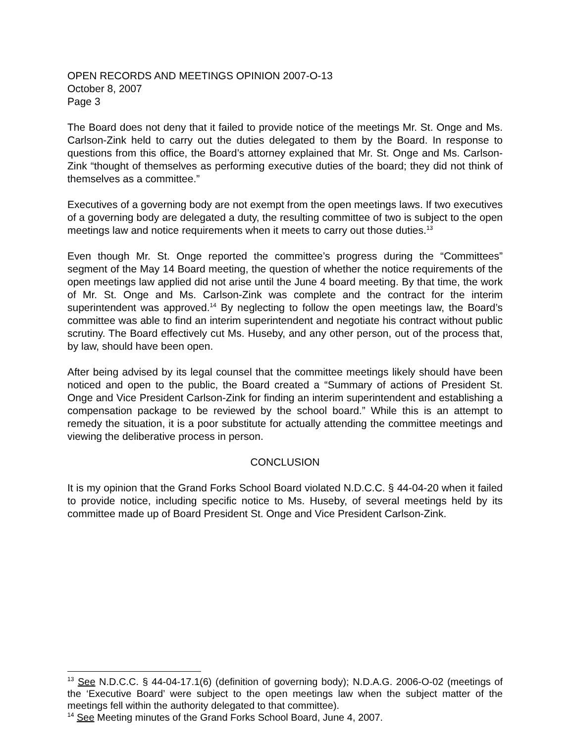OPEN RECORDS AND MEETINGS OPINION 2007-O-13
October 8, 2007
Page 3
The Board does not deny that it failed to provide notice of the meetings Mr. St. Onge and Ms. Carlson-Zink held to carry out the duties delegated to them by the Board. In response to questions from this office, the Board’s attorney explained that Mr. St. Onge and Ms. Carlson-Zink “thought of themselves as performing executive duties of the board; they did not think of themselves as a committee.”
Executives of a governing body are not exempt from the open meetings laws. If two executives of a governing body are delegated a duty, the resulting committee of two is subject to the open meetings law and notice requirements when it meets to carry out those duties.<sup>13</sup>
Even though Mr. St. Onge reported the committee’s progress during the “Committees” segment of the May 14 Board meeting, the question of whether the notice requirements of the open meetings law applied did not arise until the June 4 board meeting. By that time, the work of Mr. St. Onge and Ms. Carlson-Zink was complete and the contract for the interim superintendent was approved.<sup>14</sup> By neglecting to follow the open meetings law, the Board’s committee was able to find an interim superintendent and negotiate his contract without public scrutiny. The Board effectively cut Ms. Huseby, and any other person, out of the process that, by law, should have been open.
After being advised by its legal counsel that the committee meetings likely should have been noticed and open to the public, the Board created a “Summary of actions of President St. Onge and Vice President Carlson-Zink for finding an interim superintendent and establishing a compensation package to be reviewed by the school board.” While this is an attempt to remedy the situation, it is a poor substitute for actually attending the committee meetings and viewing the deliberative process in person.
CONCLUSION
It is my opinion that the Grand Forks School Board violated N.D.C.C. § 44-04-20 when it failed to provide notice, including specific notice to Ms. Huseby, of several meetings held by its committee made up of Board President St. Onge and Vice President Carlson-Zink.
<sup>13</sup> See N.D.C.C. § 44-04-17.1(6) (definition of governing body); N.D.A.G. 2006-O-02 (meetings of the ‘Executive Board’ were subject to the open meetings law when the subject matter of the meetings fell within the authority delegated to that committee).
<sup>14</sup> See Meeting minutes of the Grand Forks School Board, June 4, 2007.